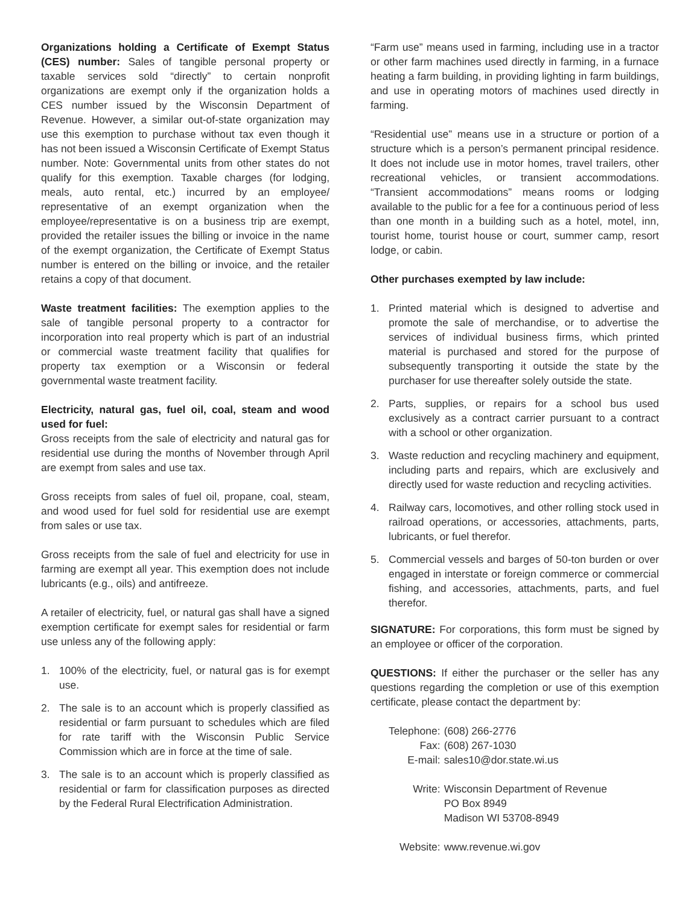Organizations holding a Certificate of Exempt Status (CES) number: Sales of tangible personal property or taxable services sold “directly” to certain nonprofit organizations are exempt only if the organization holds a CES number issued by the Wisconsin Department of Revenue. However, a similar out-of-state organization may use this exemption to purchase without tax even though it has not been issued a Wisconsin Certificate of Exempt Status number. Note: Governmental units from other states do not qualify for this exemption. Taxable charges (for lodging, meals, auto rental, etc.) incurred by an employee/ representative of an exempt organization when the employee/representative is on a business trip are exempt, provided the retailer issues the billing or invoice in the name of the exempt organization, the Certificate of Exempt Status number is entered on the billing or invoice, and the retailer retains a copy of that document.
Waste treatment facilities: The exemption applies to the sale of tangible personal property to a contractor for incorporation into real property which is part of an industrial or commercial waste treatment facility that qualifies for property tax exemption or a Wisconsin or federal governmental waste treatment facility.
Electricity, natural gas, fuel oil, coal, steam and wood used for fuel:
Gross receipts from the sale of electricity and natural gas for residential use during the months of November through April are exempt from sales and use tax.
Gross receipts from sales of fuel oil, propane, coal, steam, and wood used for fuel sold for residential use are exempt from sales or use tax.
Gross receipts from the sale of fuel and electricity for use in farming are exempt all year. This exemption does not include lubricants (e.g., oils) and antifreeze.
A retailer of electricity, fuel, or natural gas shall have a signed exemption certificate for exempt sales for residential or farm use unless any of the following apply:
1. 100% of the electricity, fuel, or natural gas is for exempt use.
2. The sale is to an account which is properly classified as residential or farm pursuant to schedules which are filed for rate tariff with the Wisconsin Public Service Commission which are in force at the time of sale.
3. The sale is to an account which is properly classified as residential or farm for classification purposes as directed by the Federal Rural Electrification Administration.
“Farm use” means used in farming, including use in a tractor or other farm machines used directly in farming, in a furnace heating a farm building, in providing lighting in farm buildings, and use in operating motors of machines used directly in farming.
“Residential use” means use in a structure or portion of a structure which is a person’s permanent principal residence. It does not include use in motor homes, travel trailers, other recreational vehicles, or transient accommodations. “Transient accommodations” means rooms or lodging available to the public for a fee for a continuous period of less than one month in a building such as a hotel, motel, inn, tourist home, tourist house or court, summer camp, resort lodge, or cabin.
Other purchases exempted by law include:
1. Printed material which is designed to advertise and promote the sale of merchandise, or to advertise the services of individual business firms, which printed material is purchased and stored for the purpose of subsequently transporting it outside the state by the purchaser for use thereafter solely outside the state.
2. Parts, supplies, or repairs for a school bus used exclusively as a contract carrier pursuant to a contract with a school or other organization.
3. Waste reduction and recycling machinery and equipment, including parts and repairs, which are exclusively and directly used for waste reduction and recycling activities.
4. Railway cars, locomotives, and other rolling stock used in railroad operations, or accessories, attachments, parts, lubricants, or fuel therefor.
5. Commercial vessels and barges of 50-ton burden or over engaged in interstate or foreign commerce or commercial fishing, and accessories, attachments, parts, and fuel therefor.
SIGNATURE: For corporations, this form must be signed by an employee or officer of the corporation.
QUESTIONS: If either the purchaser or the seller has any questions regarding the completion or use of this exemption certificate, please contact the department by:
| Telephone: | (608) 266-2776 |
| Fax: | (608) 267-1030 |
| E-mail: | sales10@dor.state.wi.us |
| Write: | Wisconsin Department of Revenue PO Box 8949 Madison WI 53708-8949 |
| Website: | www.revenue.wi.gov |